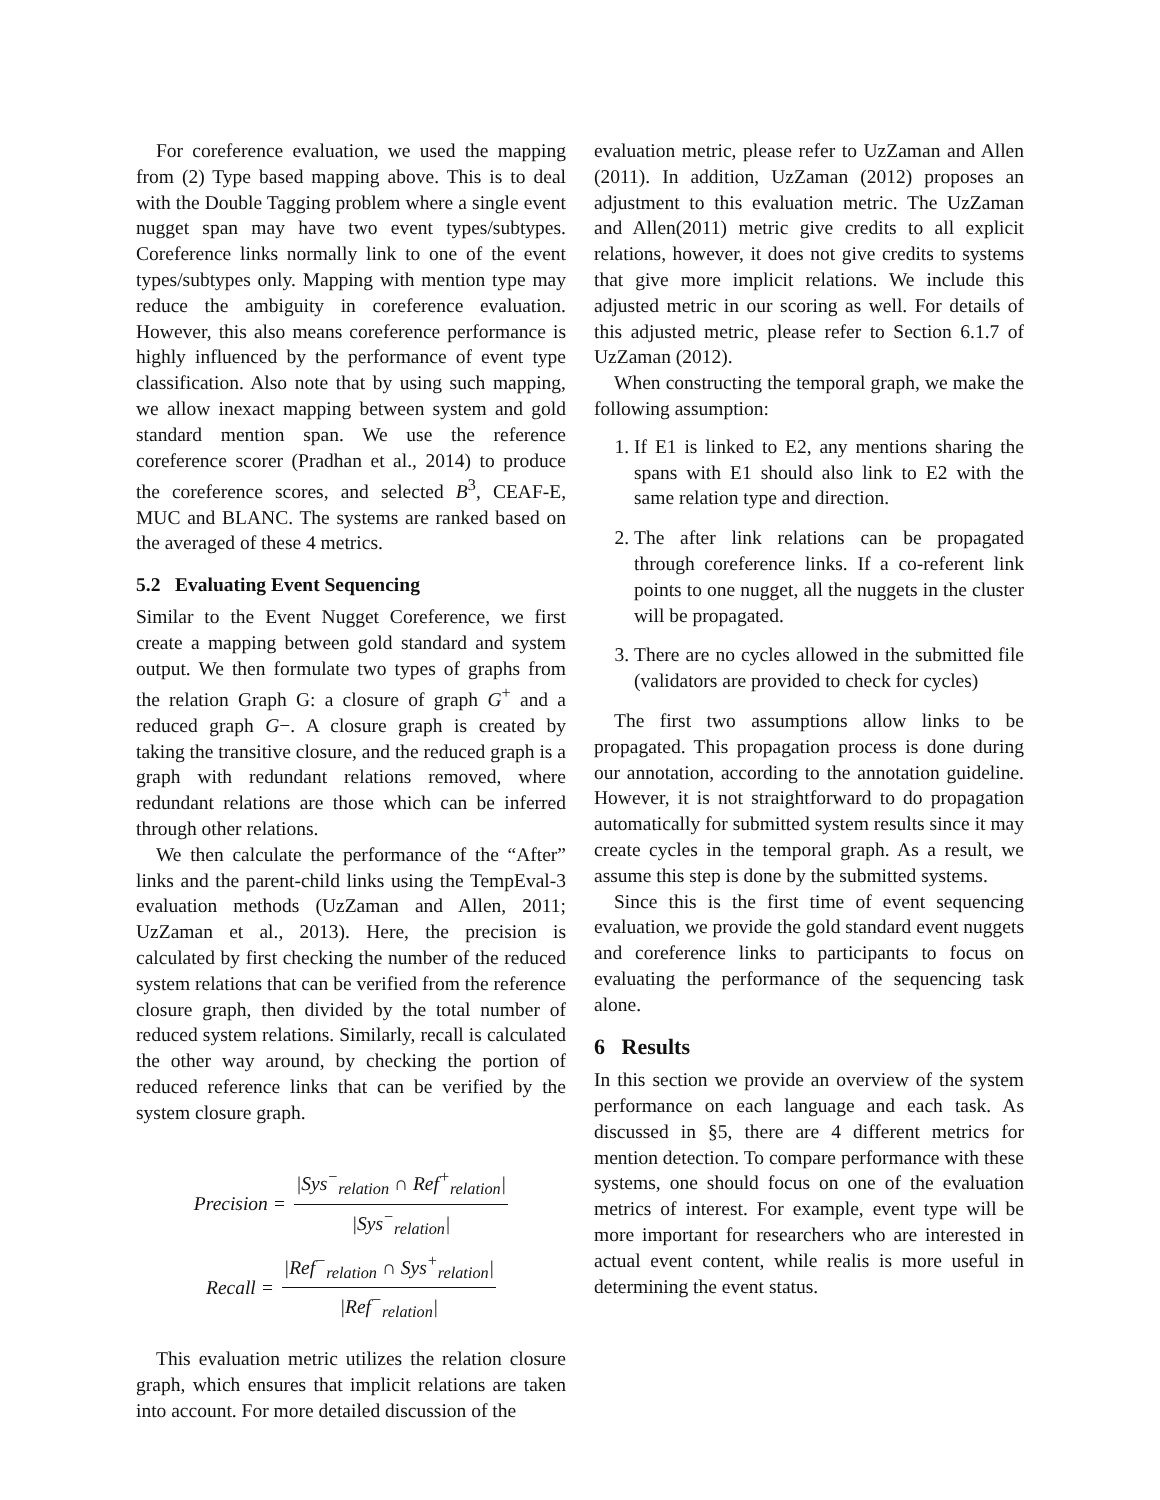For coreference evaluation, we used the mapping from (2) Type based mapping above. This is to deal with the Double Tagging problem where a single event nugget span may have two event types/subtypes. Coreference links normally link to one of the event types/subtypes only. Mapping with mention type may reduce the ambiguity in coreference evaluation. However, this also means coreference performance is highly influenced by the performance of event type classification. Also note that by using such mapping, we allow inexact mapping between system and gold standard mention span. We use the reference coreference scorer (Pradhan et al., 2014) to produce the coreference scores, and selected B<sup>3</sup>, CEAF-E, MUC and BLANC. The systems are ranked based on the averaged of these 4 metrics.
5.2 Evaluating Event Sequencing
Similar to the Event Nugget Coreference, we first create a mapping between gold standard and system output. We then formulate two types of graphs from the relation Graph G: a closure of graph G<sup>+</sup> and a reduced graph G−. A closure graph is created by taking the transitive closure, and the reduced graph is a graph with redundant relations removed, where redundant relations are those which can be inferred through other relations.
We then calculate the performance of the “After” links and the parent-child links using the TempEval-3 evaluation methods (UzZaman and Allen, 2011; UzZaman et al., 2013). Here, the precision is calculated by first checking the number of the reduced system relations that can be verified from the reference closure graph, then divided by the total number of reduced system relations. Similarly, recall is calculated the other way around, by checking the portion of reduced reference links that can be verified by the system closure graph.
Precision = |Sys<sup>−</sup><sub>relation</sub> ∩ Ref<sup>+</sup><sub>relation</sub>| |Sys<sup>−</sup><sub>relation</sub>|
Recall = |Ref<sup>−</sup><sub>relation</sub> ∩ Sys<sup>+</sup><sub>relation</sub>| |Ref<sup>−</sup><sub>relation</sub>|
This evaluation metric utilizes the relation closure graph, which ensures that implicit relations are taken into account. For more detailed discussion of the
evaluation metric, please refer to UzZaman and Allen (2011). In addition, UzZaman (2012) proposes an adjustment to this evaluation metric. The UzZaman and Allen(2011) metric give credits to all explicit relations, however, it does not give credits to systems that give more implicit relations. We include this adjusted metric in our scoring as well. For details of this adjusted metric, please refer to Section 6.1.7 of UzZaman (2012).
When constructing the temporal graph, we make the following assumption:
1. If E1 is linked to E2, any mentions sharing the spans with E1 should also link to E2 with the same relation type and direction.
2. The after link relations can be propagated through coreference links. If a co-referent link points to one nugget, all the nuggets in the cluster will be propagated.
3. There are no cycles allowed in the submitted file (validators are provided to check for cycles)
The first two assumptions allow links to be propagated. This propagation process is done during our annotation, according to the annotation guideline. However, it is not straightforward to do propagation automatically for submitted system results since it may create cycles in the temporal graph. As a result, we assume this step is done by the submitted systems.
Since this is the first time of event sequencing evaluation, we provide the gold standard event nuggets and coreference links to participants to focus on evaluating the performance of the sequencing task alone.
6 Results
In this section we provide an overview of the system performance on each language and each task. As discussed in §5, there are 4 different metrics for mention detection. To compare performance with these systems, one should focus on one of the evaluation metrics of interest. For example, event type will be more important for researchers who are interested in actual event content, while realis is more useful in determining the event status.